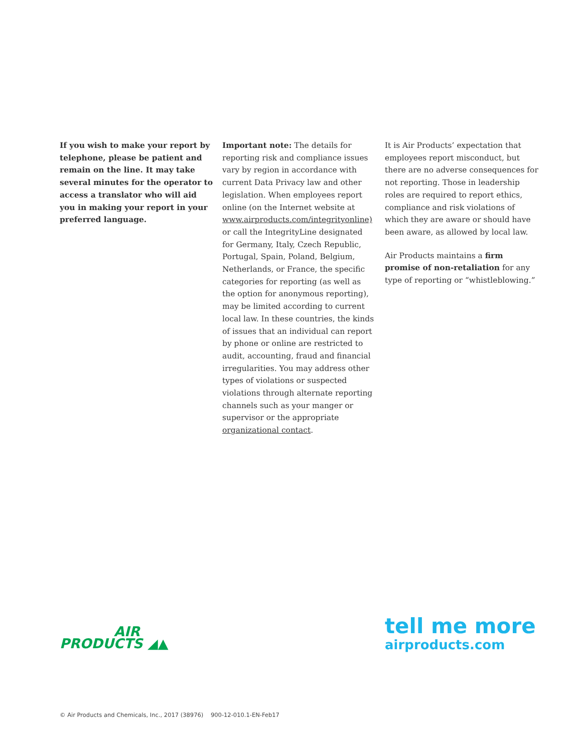If you wish to make your report by telephone, please be patient and remain on the line. It may take several minutes for the operator to access a translator who will aid you in making your report in your preferred language.
Important note: The details for reporting risk and compliance issues vary by region in accordance with current Data Privacy law and other legislation. When employees report online (on the Internet website at www.airproducts.com/integrityonline) or call the IntegrityLine designated for Germany, Italy, Czech Republic, Portugal, Spain, Poland, Belgium, Netherlands, or France, the specific categories for reporting (as well as the option for anonymous reporting), may be limited according to current local law. In these countries, the kinds of issues that an individual can report by phone or online are restricted to audit, accounting, fraud and financial irregularities. You may address other types of violations or suspected violations through alternate reporting channels such as your manger or supervisor or the appropriate organizational contact.
It is Air Products’ expectation that employees report misconduct, but there are no adverse consequences for not reporting. Those in leadership roles are required to report ethics, compliance and risk violations of which they are aware or should have been aware, as allowed by local law.
Air Products maintains a firm promise of non-retaliation for any type of reporting or “whistleblowing.”
AIR
PRODUCTS ◢▲
tell me more
airproducts.com
© Air Products and Chemicals, Inc., 2017 (38976) 900-12-010.1-EN-Feb17